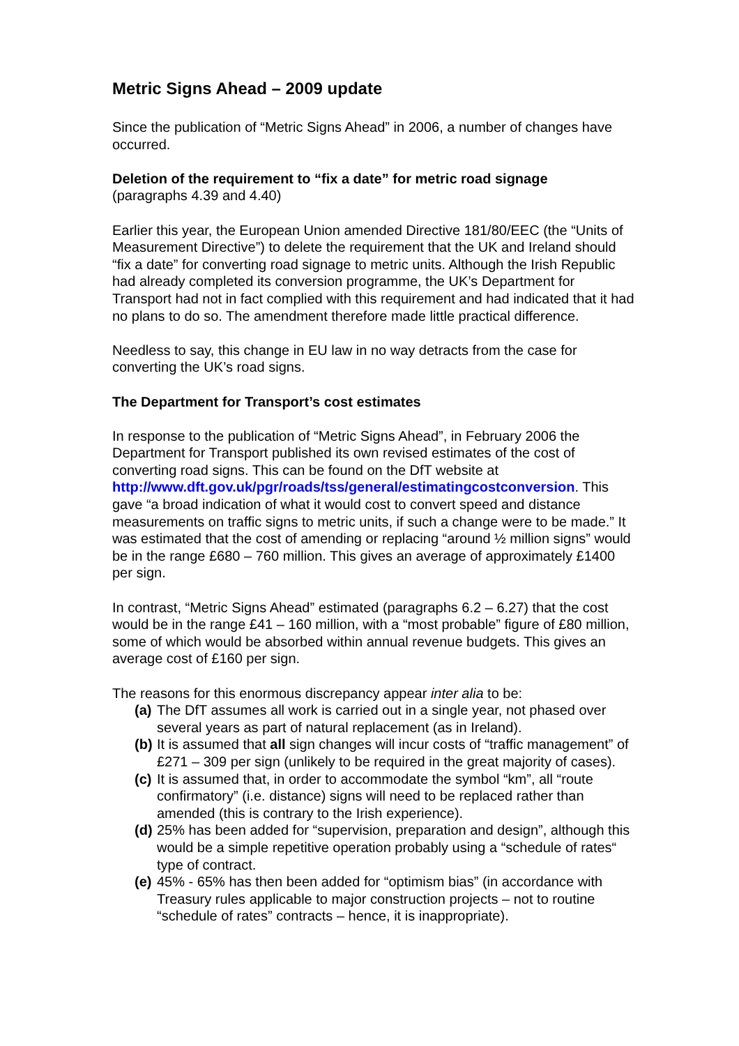Metric Signs Ahead – 2009 update
Since the publication of “Metric Signs Ahead” in 2006, a number of changes have occurred.
Deletion of the requirement to “fix a date” for metric road signage
(paragraphs 4.39 and 4.40)
Earlier this year, the European Union amended Directive 181/80/EEC (the “Units of Measurement Directive”) to delete the requirement that the UK and Ireland should “fix a date” for converting road signage to metric units. Although the Irish Republic had already completed its conversion programme, the UK’s Department for Transport had not in fact complied with this requirement and had indicated that it had no plans to do so. The amendment therefore made little practical difference.
Needless to say, this change in EU law in no way detracts from the case for converting the UK’s road signs.
The Department for Transport’s cost estimates
In response to the publication of “Metric Signs Ahead”, in February 2006 the Department for Transport published its own revised estimates of the cost of converting road signs. This can be found on the DfT website at http://www.dft.gov.uk/pgr/roads/tss/general/estimatingcostconversion. This gave “a broad indication of what it would cost to convert speed and distance measurements on traffic signs to metric units, if such a change were to be made.” It was estimated that the cost of amending or replacing “around ½ million signs” would be in the range £680 – 760 million. This gives an average of approximately £1400 per sign.
In contrast, “Metric Signs Ahead” estimated (paragraphs 6.2 – 6.27) that the cost would be in the range £41 – 160 million, with a “most probable” figure of £80 million, some of which would be absorbed within annual revenue budgets. This gives an average cost of £160 per sign.
The reasons for this enormous discrepancy appear inter alia to be:
(a) The DfT assumes all work is carried out in a single year, not phased over several years as part of natural replacement (as in Ireland).
(b) It is assumed that all sign changes will incur costs of “traffic management” of £271 – 309 per sign (unlikely to be required in the great majority of cases).
(c) It is assumed that, in order to accommodate the symbol “km”, all “route confirmatory” (i.e. distance) signs will need to be replaced rather than amended (this is contrary to the Irish experience).
(d) 25% has been added for “supervision, preparation and design”, although this would be a simple repetitive operation probably using a “schedule of rates“ type of contract.
(e) 45% - 65% has then been added for “optimism bias” (in accordance with Treasury rules applicable to major construction projects – not to routine “schedule of rates” contracts – hence, it is inappropriate).